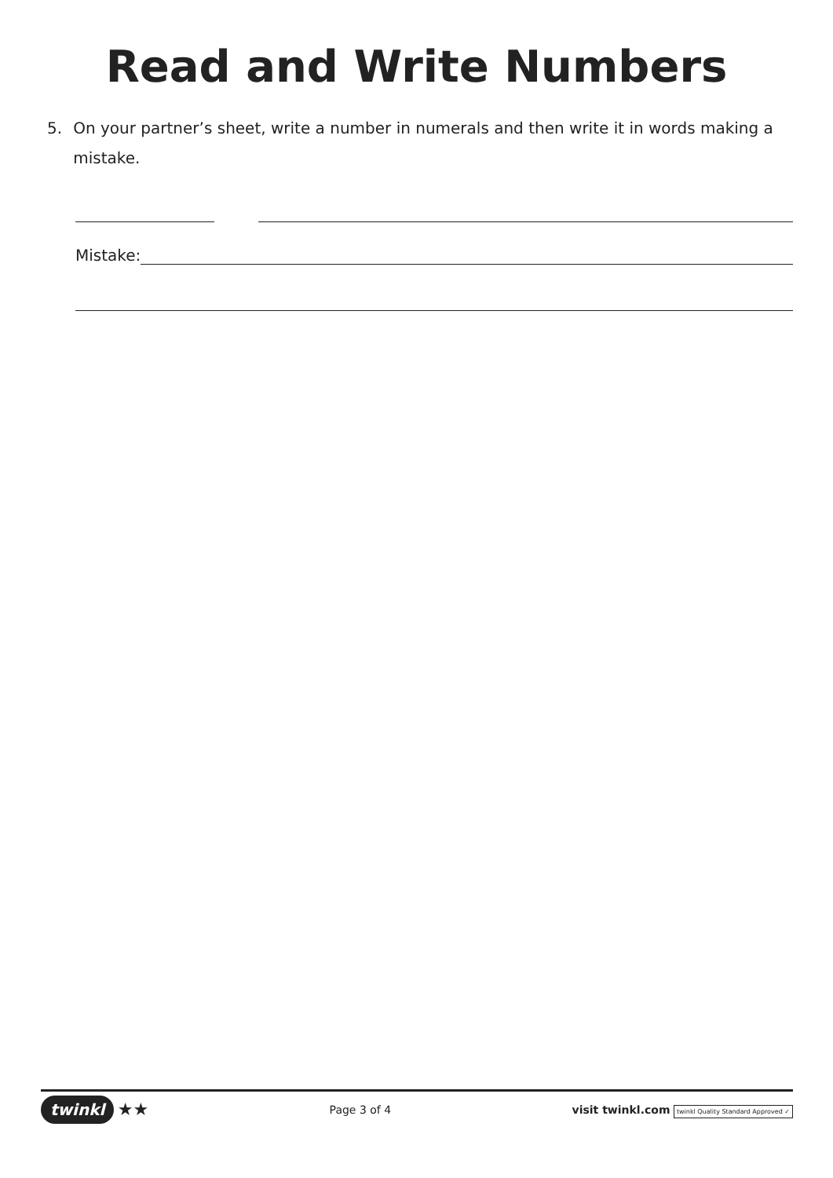Read and Write Numbers
5. On your partner’s sheet, write a number in numerals and then write it in words making a mistake.
Mistake:
twinkl ★★
Page 3 of 4
visit twinkl.com twinkl Quality Standard Approved ✓